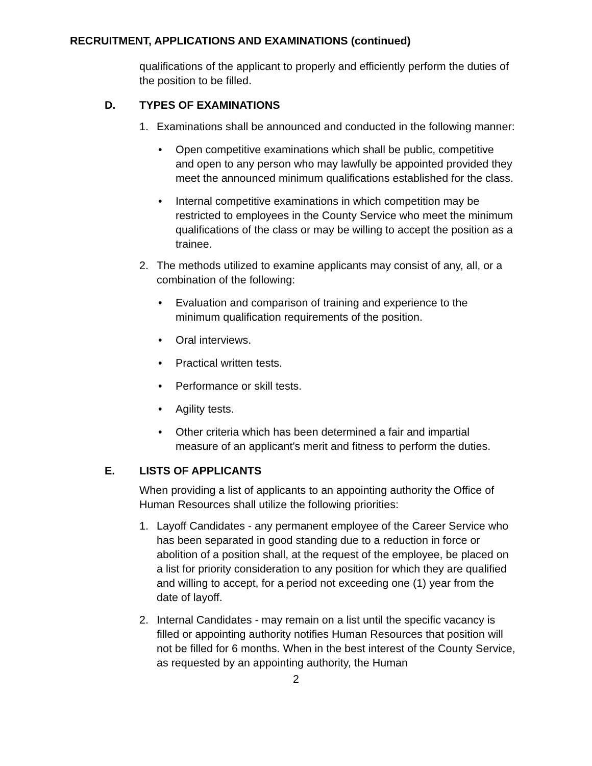RECRUITMENT, APPLICATIONS AND EXAMINATIONS (continued)
qualifications of the applicant to properly and efficiently perform the duties of the position to be filled.
D. TYPES OF EXAMINATIONS
1. Examinations shall be announced and conducted in the following manner:
• Open competitive examinations which shall be public, competitive and open to any person who may lawfully be appointed provided they meet the announced minimum qualifications established for the class.
• Internal competitive examinations in which competition may be restricted to employees in the County Service who meet the minimum qualifications of the class or may be willing to accept the position as a trainee.
2. The methods utilized to examine applicants may consist of any, all, or a combination of the following:
• Evaluation and comparison of training and experience to the minimum qualification requirements of the position.
• Oral interviews.
• Practical written tests.
• Performance or skill tests.
• Agility tests.
• Other criteria which has been determined a fair and impartial measure of an applicant's merit and fitness to perform the duties.
E. LISTS OF APPLICANTS
When providing a list of applicants to an appointing authority the Office of Human Resources shall utilize the following priorities:
1. Layoff Candidates - any permanent employee of the Career Service who has been separated in good standing due to a reduction in force or abolition of a position shall, at the request of the employee, be placed on a list for priority consideration to any position for which they are qualified and willing to accept, for a period not exceeding one (1) year from the date of layoff.
2. Internal Candidates - may remain on a list until the specific vacancy is filled or appointing authority notifies Human Resources that position will not be filled for 6 months. When in the best interest of the County Service, as requested by an appointing authority, the Human
2